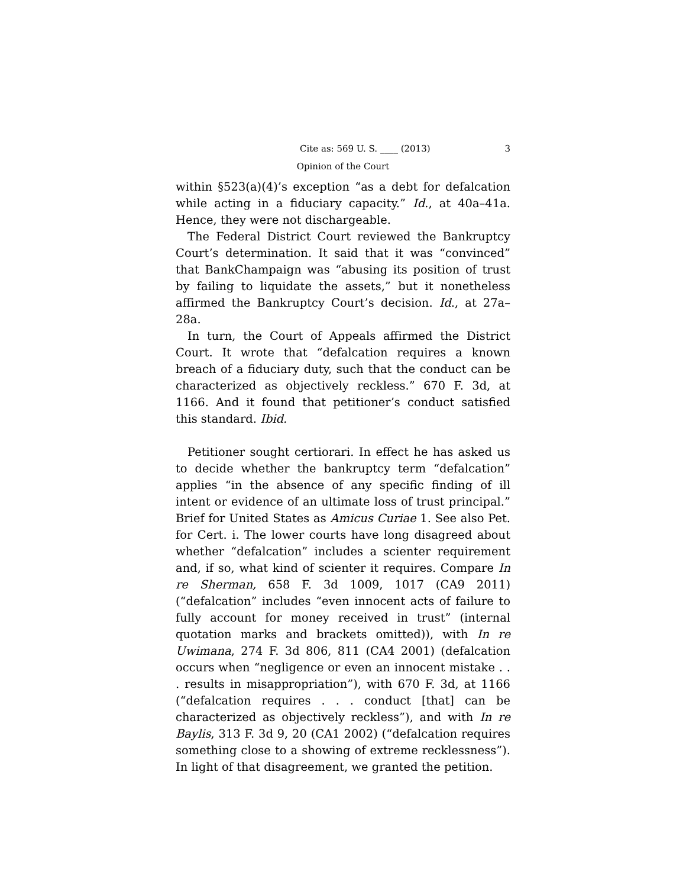Cite as: 569 U. S. ____ (2013) 3
Opinion of the Court
within §523(a)(4)’s exception “as a debt for defalcation while acting in a fiduciary capacity.” Id., at 40a–41a. Hence, they were not dischargeable.
The Federal District Court reviewed the Bankruptcy Court’s determination. It said that it was “convinced” that BankChampaign was “abusing its position of trust by failing to liquidate the assets,” but it nonetheless affirmed the Bankruptcy Court’s decision. Id., at 27a–28a.
In turn, the Court of Appeals affirmed the District Court. It wrote that “defalcation requires a known breach of a fiduciary duty, such that the conduct can be characterized as objectively reckless.” 670 F. 3d, at 1166. And it found that petitioner’s conduct satisfied this standard. Ibid.
Petitioner sought certiorari. In effect he has asked us to decide whether the bankruptcy term “defalcation” applies “in the absence of any specific finding of ill intent or evidence of an ultimate loss of trust principal.” Brief for United States as Amicus Curiae 1. See also Pet. for Cert. i. The lower courts have long disagreed about whether “defalcation” includes a scienter requirement and, if so, what kind of scienter it requires. Compare In re Sherman, 658 F. 3d 1009, 1017 (CA9 2011) (“defalcation” includes “even innocent acts of failure to fully account for money received in trust” (internal quotation marks and brackets omitted)), with In re Uwimana, 274 F. 3d 806, 811 (CA4 2001) (defalcation occurs when “negligence or even an innocent mistake . . . results in misappropriation”), with 670 F. 3d, at 1166 (“defalcation requires . . . conduct [that] can be characterized as objectively reckless”), and with In re Baylis, 313 F. 3d 9, 20 (CA1 2002) (“defalcation requires something close to a showing of extreme recklessness”). In light of that disagreement, we granted the petition.